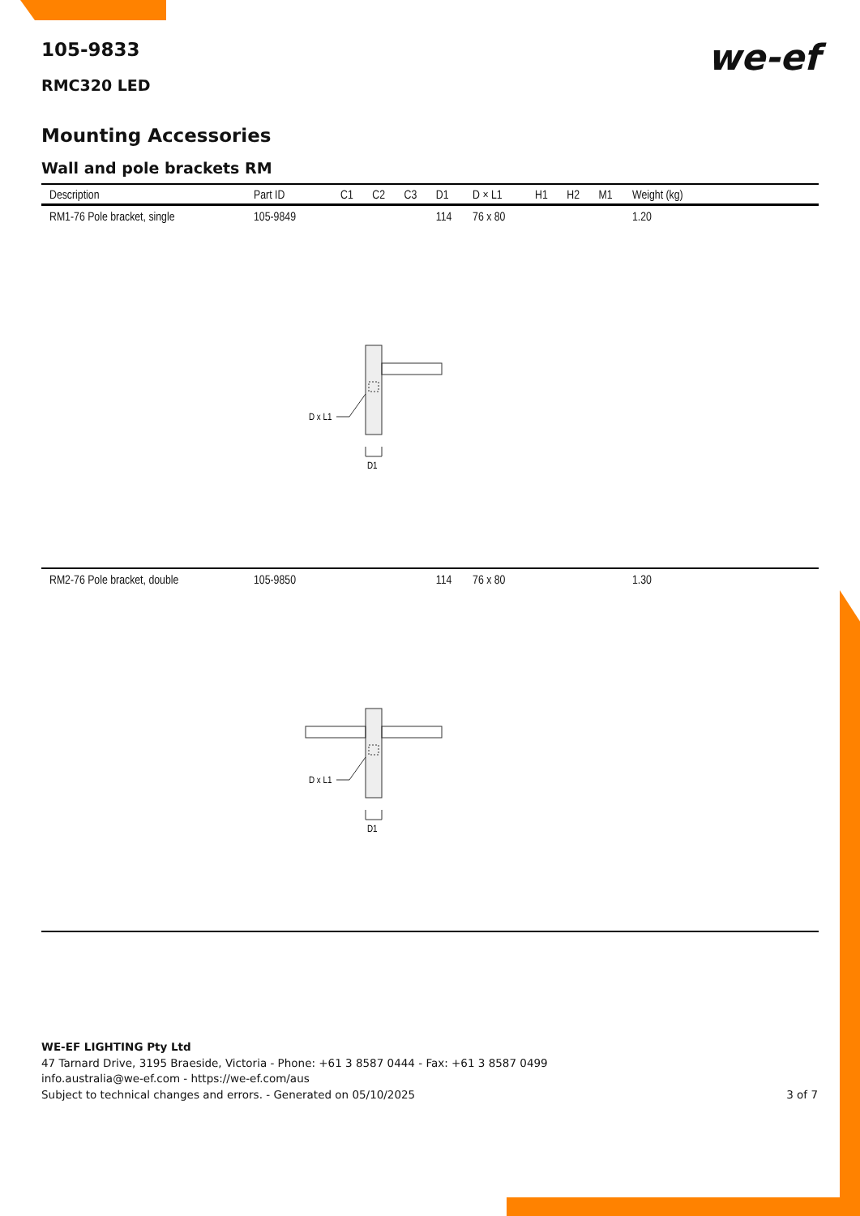we-ef
105-9833
RMC320 LED
Mounting Accessories
Wall and pole brackets RM
| Description | Part ID | C1 | C2 | C3 | D1 | D × L1 | H1 | H2 | M1 | Weight (kg) |
| --- | --- | --- | --- | --- | --- | --- | --- | --- | --- | --- |
| RM1-76 Pole bracket, single | 105-9849 | | | | 114 | 76 x 80 | | | | 1.20 |
| D x L1 D1 | | | | | | | | | | |
| RM2-76 Pole bracket, double | 105-9850 | | | | 114 | 76 x 80 | | | | 1.30 |
| D x L1 D1 | | | | | | | | | | |
WE-EF LIGHTING Pty Ltd
47 Tarnard Drive, 3195 Braeside, Victoria - Phone: +61 3 8587 0444 - Fax: +61 3 8587 0499
info.australia@we-ef.com - https://we-ef.com/aus
Subject to technical changes and errors. - Generated on 05/10/2025 3 of 7